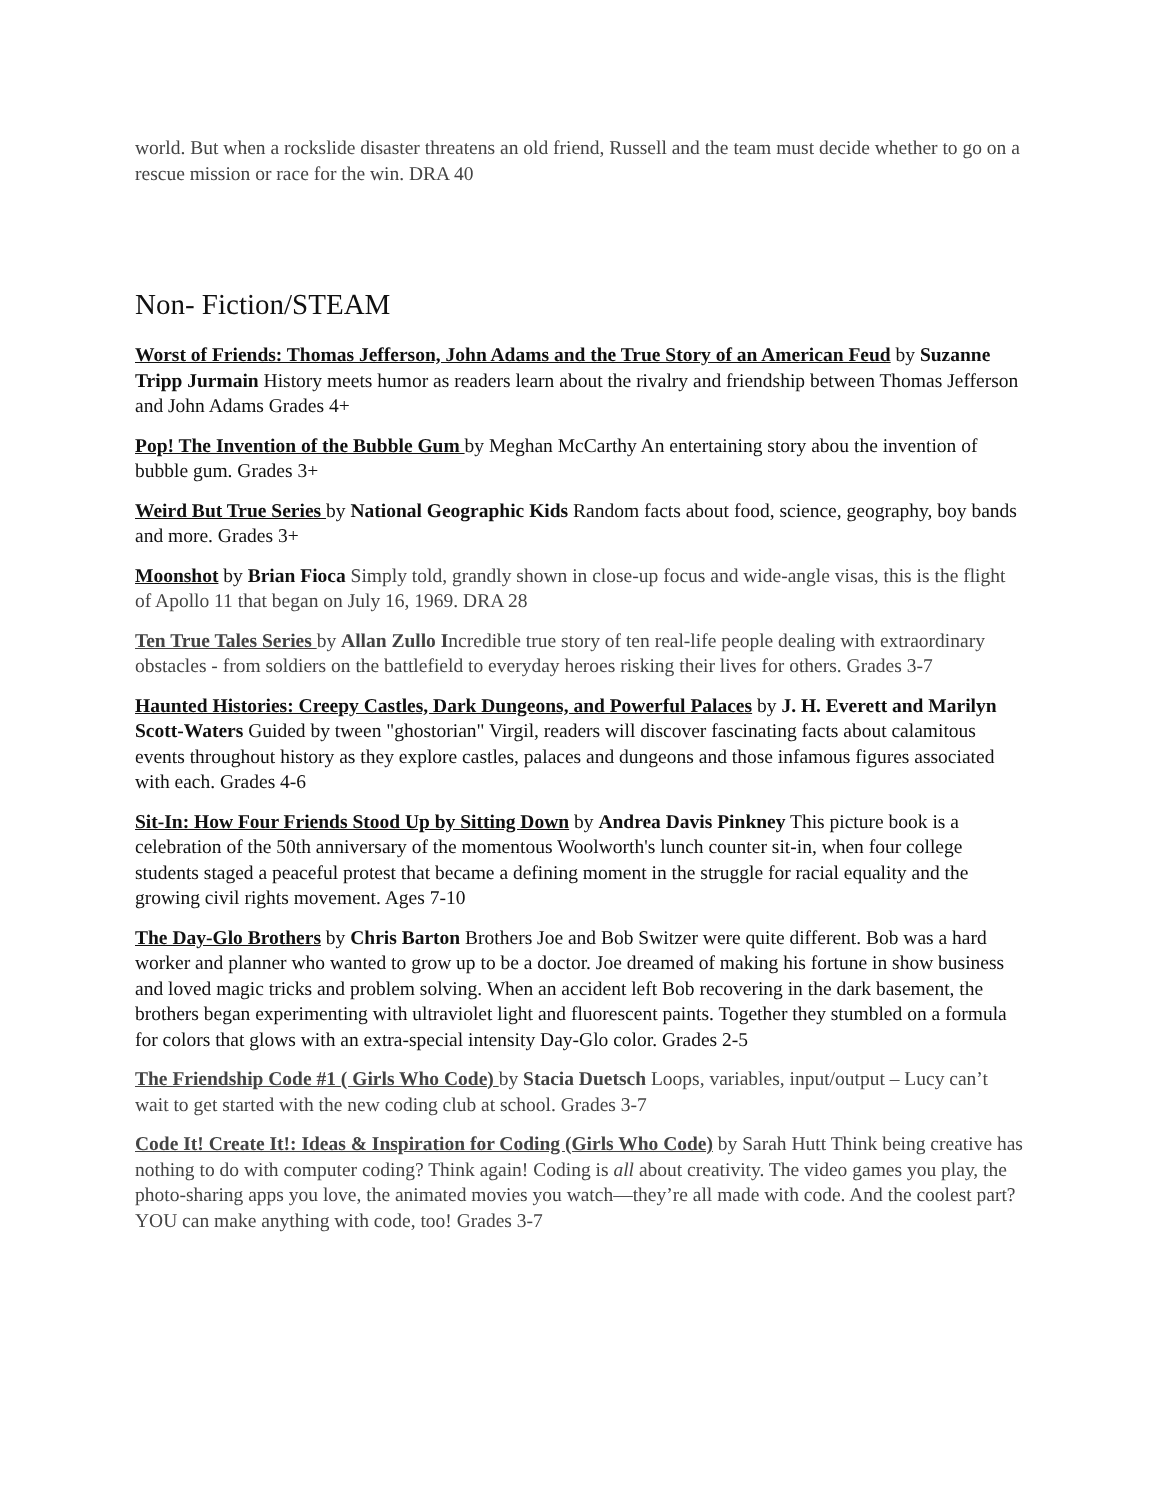world. But when a rockslide disaster threatens an old friend, Russell and the team must decide whether to go on a rescue mission or race for the win. DRA 40
Non- Fiction/STEAM
Worst of Friends: Thomas Jefferson, John Adams and the True Story of an American Feud by Suzanne Tripp Jurmain History meets humor as readers learn about the rivalry and friendship between Thomas Jefferson and John Adams Grades 4+
Pop! The Invention of the Bubble Gum by Meghan McCarthy An entertaining story abou the invention of bubble gum. Grades 3+
Weird But True Series by National Geographic Kids Random facts about food, science, geography, boy bands and more. Grades 3+
Moonshot by Brian Fioca Simply told, grandly shown in close-up focus and wide-angle visas, this is the flight of Apollo 11 that began on July 16, 1969. DRA 28
Ten True Tales Series by Allan Zullo Incredible true story of ten real-life people dealing with extraordinary obstacles - from soldiers on the battlefield to everyday heroes risking their lives for others. Grades 3-7
Haunted Histories: Creepy Castles, Dark Dungeons, and Powerful Palaces by J. H. Everett and Marilyn Scott-Waters Guided by tween "ghostorian" Virgil, readers will discover fascinating facts about calamitous events throughout history as they explore castles, palaces and dungeons and those infamous figures associated with each. Grades 4-6
Sit-In: How Four Friends Stood Up by Sitting Down by Andrea Davis Pinkney This picture book is a celebration of the 50th anniversary of the momentous Woolworth's lunch counter sit-in, when four college students staged a peaceful protest that became a defining moment in the struggle for racial equality and the growing civil rights movement. Ages 7-10
The Day-Glo Brothers by Chris Barton Brothers Joe and Bob Switzer were quite different. Bob was a hard worker and planner who wanted to grow up to be a doctor. Joe dreamed of making his fortune in show business and loved magic tricks and problem solving. When an accident left Bob recovering in the dark basement, the brothers began experimenting with ultraviolet light and fluorescent paints. Together they stumbled on a formula for colors that glows with an extra-special intensity Day-Glo color. Grades 2-5
The Friendship Code #1 ( Girls Who Code) by Stacia Duetsch Loops, variables, input/output – Lucy can’t wait to get started with the new coding club at school. Grades 3-7
Code It! Create It!: Ideas & Inspiration for Coding (Girls Who Code) by Sarah Hutt Think being creative has nothing to do with computer coding? Think again! Coding is all about creativity. The video games you play, the photo-sharing apps you love, the animated movies you watch—they’re all made with code. And the coolest part? YOU can make anything with code, too! Grades 3-7